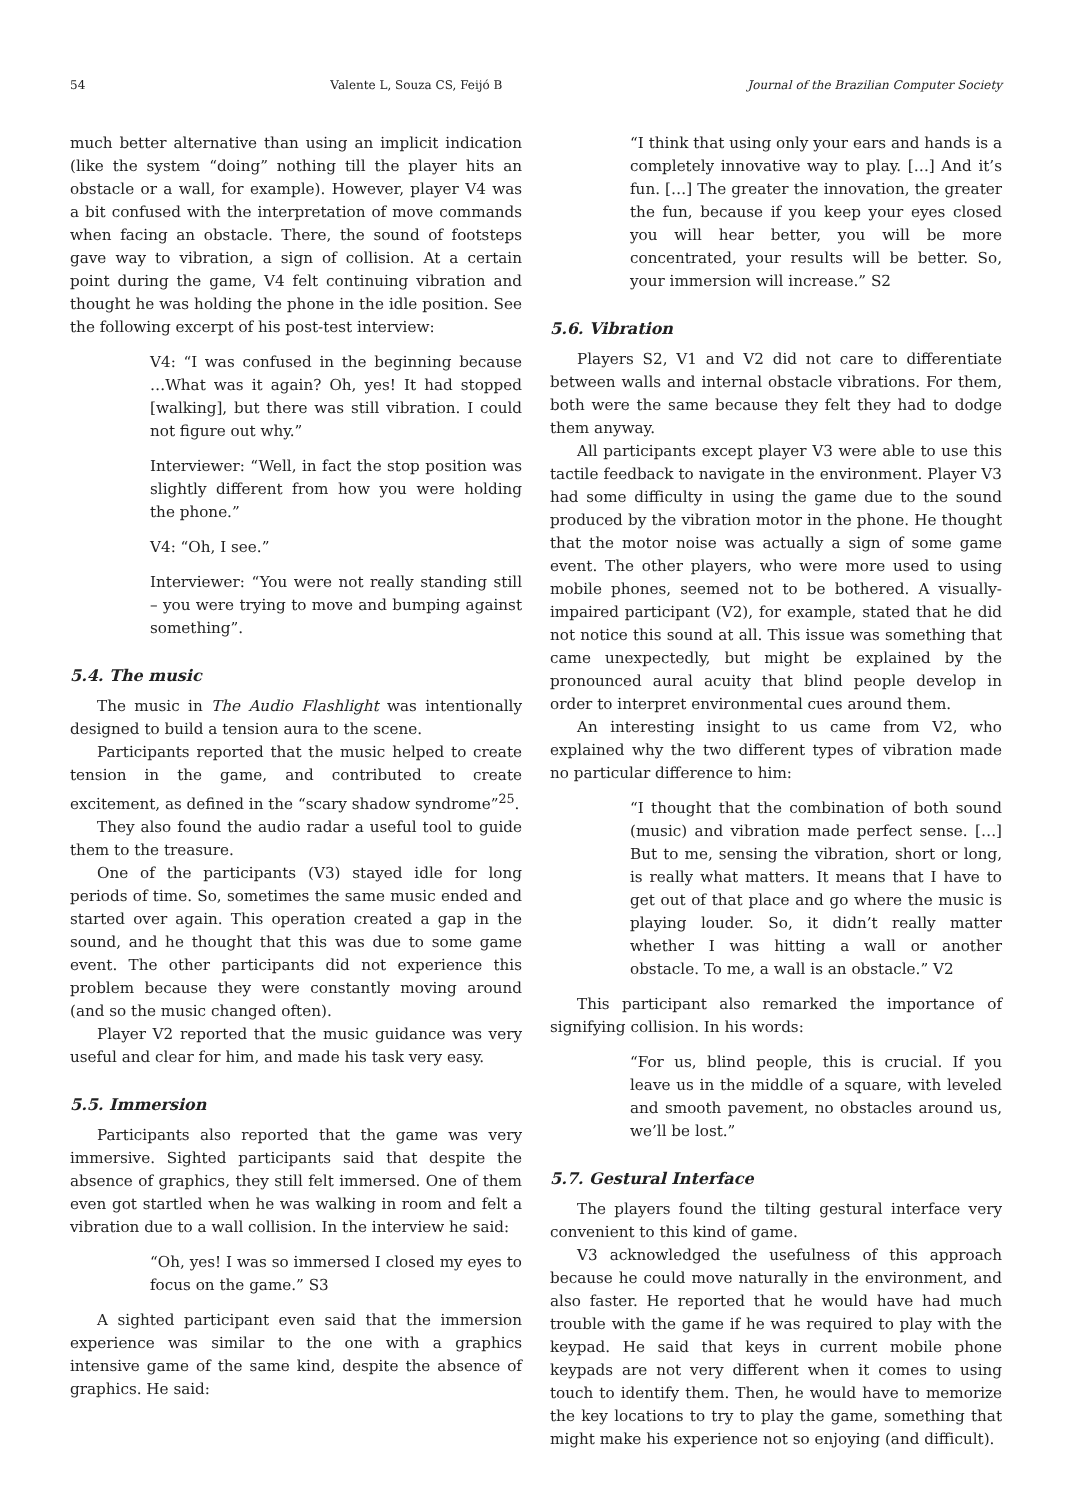54 Valente L, Souza CS, Feijó B Journal of the Brazilian Computer Society
much better alternative than using an implicit indication (like the system “doing” nothing till the player hits an obstacle or a wall, for example). However, player V4 was a bit confused with the interpretation of move commands when facing an obstacle. There, the sound of footsteps gave way to vibration, a sign of collision. At a certain point during the game, V4 felt continuing vibration and thought he was holding the phone in the idle position. See the following excerpt of his post-test interview:
V4: “I was confused in the beginning because …What was it again? Oh, yes! It had stopped [walking], but there was still vibration. I could not figure out why.”
Interviewer: “Well, in fact the stop position was slightly different from how you were holding the phone.”
V4: “Oh, I see.”
Interviewer: “You were not really standing still – you were trying to move and bumping against something”.
5.4. The music
The music in The Audio Flashlight was intentionally designed to build a tension aura to the scene.
Participants reported that the music helped to create tension in the game, and contributed to create excitement, as defined in the “scary shadow syndrome”<sup>25</sup>.
They also found the audio radar a useful tool to guide them to the treasure.
One of the participants (V3) stayed idle for long periods of time. So, sometimes the same music ended and started over again. This operation created a gap in the sound, and he thought that this was due to some game event. The other participants did not experience this problem because they were constantly moving around (and so the music changed often).
Player V2 reported that the music guidance was very useful and clear for him, and made his task very easy.
5.5. Immersion
Participants also reported that the game was very immersive. Sighted participants said that despite the absence of graphics, they still felt immersed. One of them even got startled when he was walking in room and felt a vibration due to a wall collision. In the interview he said:
“Oh, yes! I was so immersed I closed my eyes to focus on the game.” S3
A sighted participant even said that the immersion experience was similar to the one with a graphics intensive game of the same kind, despite the absence of graphics. He said:
“I think that using only your ears and hands is a completely innovative way to play. […] And it’s fun. […] The greater the innovation, the greater the fun, because if you keep your eyes closed you will hear better, you will be more concentrated, your results will be better. So, your immersion will increase.” S2
5.6. Vibration
Players S2, V1 and V2 did not care to differentiate between walls and internal obstacle vibrations. For them, both were the same because they felt they had to dodge them anyway.
All participants except player V3 were able to use this tactile feedback to navigate in the environment. Player V3 had some difficulty in using the game due to the sound produced by the vibration motor in the phone. He thought that the motor noise was actually a sign of some game event. The other players, who were more used to using mobile phones, seemed not to be bothered. A visually-impaired participant (V2), for example, stated that he did not notice this sound at all. This issue was something that came unexpectedly, but might be explained by the pronounced aural acuity that blind people develop in order to interpret environmental cues around them.
An interesting insight to us came from V2, who explained why the two different types of vibration made no particular difference to him:
“I thought that the combination of both sound (music) and vibration made perfect sense. […] But to me, sensing the vibration, short or long, is really what matters. It means that I have to get out of that place and go where the music is playing louder. So, it didn’t really matter whether I was hitting a wall or another obstacle. To me, a wall is an obstacle.” V2
This participant also remarked the importance of signifying collision. In his words:
“For us, blind people, this is crucial. If you leave us in the middle of a square, with leveled and smooth pavement, no obstacles around us, we’ll be lost.”
5.7. Gestural Interface
The players found the tilting gestural interface very convenient to this kind of game.
V3 acknowledged the usefulness of this approach because he could move naturally in the environment, and also faster. He reported that he would have had much trouble with the game if he was required to play with the keypad. He said that keys in current mobile phone keypads are not very different when it comes to using touch to identify them. Then, he would have to memorize the key locations to try to play the game, something that might make his experience not so enjoying (and difficult).